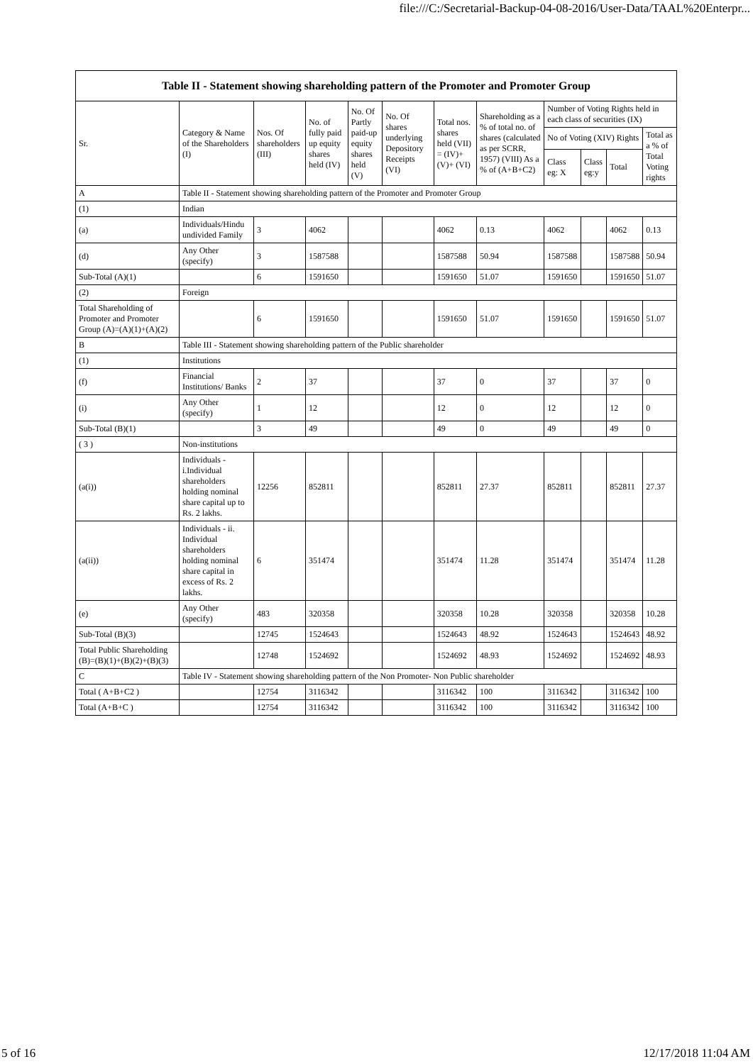file:///C:/Secretarial-Backup-04-08-2016/User-Data/TAAL%20Enterpr...
| Table II - Statement showing shareholding pattern of the Promoter and Promoter Group | | | | | | | | | | | |
| --- | --- | --- | --- | --- | --- | --- | --- | --- | --- | --- | --- |
| Sr. | Category & Name of the Shareholders (I) | Nos. Of shareholders (III) | No. of fully paid up equity shares held (IV) | No. Of Partly paid-up equity shares held (V) | No. Of shares underlying Depository Receipts (VI) | Total nos. shares held (VII) = (IV)+(V)+ (VI) | Shareholding as a % of total no. of shares (calculated as per SCRR, 1957) (VIII) As a % of (A+B+C2) | Number of Voting Rights held in each class of securities (IX) | | | |
| | | | | | | | | No of Voting (XIV) Rights | | | Total as a % of Total Voting rights |
| | | | | | | | | Class eg: X | Class eg:y | Total | |
| A | Table II - Statement showing shareholding pattern of the Promoter and Promoter Group | | | | | | | | | | |
| (1) | Indian | | | | | | | | | | |
| (a) | Individuals/Hindu undivided Family | 3 | 4062 | | | 4062 | 0.13 | 4062 | | 4062 | 0.13 |
| (d) | Any Other (specify) | 3 | 1587588 | | | 1587588 | 50.94 | 1587588 | | 1587588 | 50.94 |
| Sub-Total (A)(1) | | 6 | 1591650 | | | 1591650 | 51.07 | 1591650 | | 1591650 | 51.07 |
| (2) | Foreign | | | | | | | | | | |
| Total Shareholding of Promoter and Promoter Group (A)=(A)(1)+(A)(2) | | 6 | 1591650 | | | 1591650 | 51.07 | 1591650 | | 1591650 | 51.07 |
| B | Table III - Statement showing shareholding pattern of the Public shareholder | | | | | | | | | | |
| (1) | Institutions | | | | | | | | | | |
| (f) | Financial Institutions/ Banks | 2 | 37 | | | 37 | 0 | 37 | | 37 | 0 |
| (i) | Any Other (specify) | 1 | 12 | | | 12 | 0 | 12 | | 12 | 0 |
| Sub-Total (B)(1) | | 3 | 49 | | | 49 | 0 | 49 | | 49 | 0 |
| ( 3 ) | Non-institutions | | | | | | | | | | |
| (a(i)) | Individuals - i.Individual shareholders holding nominal share capital up to Rs. 2 lakhs. | 12256 | 852811 | | | 852811 | 27.37 | 852811 | | 852811 | 27.37 |
| (a(ii)) | Individuals - ii. Individual shareholders holding nominal share capital in excess of Rs. 2 lakhs. | 6 | 351474 | | | 351474 | 11.28 | 351474 | | 351474 | 11.28 |
| (e) | Any Other (specify) | 483 | 320358 | | | 320358 | 10.28 | 320358 | | 320358 | 10.28 |
| Sub-Total (B)(3) | | 12745 | 1524643 | | | 1524643 | 48.92 | 1524643 | | 1524643 | 48.92 |
| Total Public Shareholding (B)=(B)(1)+(B)(2)+(B)(3) | | 12748 | 1524692 | | | 1524692 | 48.93 | 1524692 | | 1524692 | 48.93 |
| C | Table IV - Statement showing shareholding pattern of the Non Promoter- Non Public shareholder | | | | | | | | | | |
| Total ( A+B+C2 ) | | 12754 | 3116342 | | | 3116342 | 100 | 3116342 | | 3116342 | 100 |
| Total (A+B+C ) | | 12754 | 3116342 | | | 3116342 | 100 | 3116342 | | 3116342 | 100 |
5 of 16 12/17/2018 11:04 AM